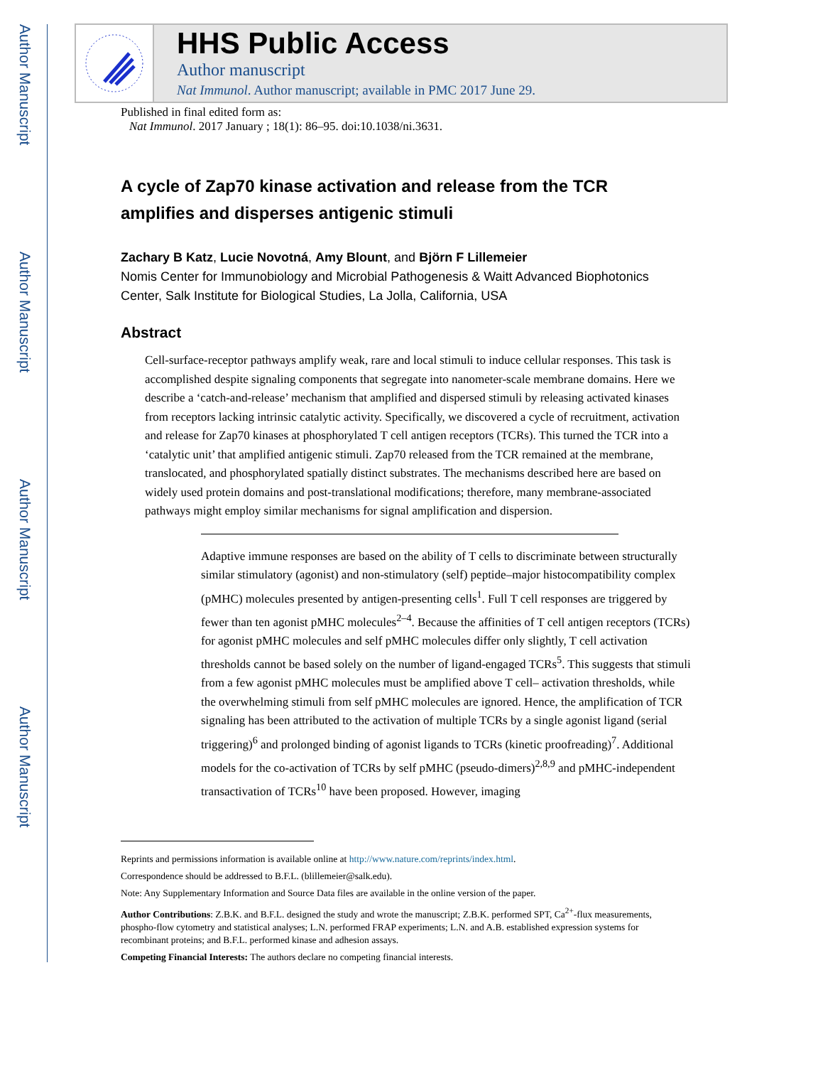Author Manuscript
Author Manuscript
Author Manuscript
Author Manuscript
HHS Public Access
Author manuscript
Nat Immunol. Author manuscript; available in PMC 2017 June 29.
Published in final edited form as:
Nat Immunol. 2017 January ; 18(1): 86–95. doi:10.1038/ni.3631.
A cycle of Zap70 kinase activation and release from the TCR amplifies and disperses antigenic stimuli
Zachary B Katz, Lucie Novotná, Amy Blount, and Björn F Lillemeier
Nomis Center for Immunobiology and Microbial Pathogenesis & Waitt Advanced Biophotonics Center, Salk Institute for Biological Studies, La Jolla, California, USA
Abstract
Cell-surface-receptor pathways amplify weak, rare and local stimuli to induce cellular responses. This task is accomplished despite signaling components that segregate into nanometer-scale membrane domains. Here we describe a ‘catch-and-release’ mechanism that amplified and dispersed stimuli by releasing activated kinases from receptors lacking intrinsic catalytic activity. Specifically, we discovered a cycle of recruitment, activation and release for Zap70 kinases at phosphorylated T cell antigen receptors (TCRs). This turned the TCR into a ‘catalytic unit’ that amplified antigenic stimuli. Zap70 released from the TCR remained at the membrane, translocated, and phosphorylated spatially distinct substrates. The mechanisms described here are based on widely used protein domains and post-translational modifications; therefore, many membrane-associated pathways might employ similar mechanisms for signal amplification and dispersion.
Adaptive immune responses are based on the ability of T cells to discriminate between structurally similar stimulatory (agonist) and non-stimulatory (self) peptide–major histocompatibility complex (pMHC) molecules presented by antigen-presenting cells<sup>1</sup>. Full T cell responses are triggered by fewer than ten agonist pMHC molecules<sup>2–4</sup>. Because the affinities of T cell antigen receptors (TCRs) for agonist pMHC molecules and self pMHC molecules differ only slightly, T cell activation thresholds cannot be based solely on the number of ligand-engaged TCRs<sup>5</sup>. This suggests that stimuli from a few agonist pMHC molecules must be amplified above T cell– activation thresholds, while the overwhelming stimuli from self pMHC molecules are ignored. Hence, the amplification of TCR signaling has been attributed to the activation of multiple TCRs by a single agonist ligand (serial triggering)<sup>6</sup> and prolonged binding of agonist ligands to TCRs (kinetic proofreading)<sup>7</sup>. Additional models for the co-activation of TCRs by self pMHC (pseudo-dimers)<sup>2,8,9</sup> and pMHC-independent transactivation of TCRs<sup>10</sup> have been proposed. However, imaging
Reprints and permissions information is available online at http://www.nature.com/reprints/index.html.
Correspondence should be addressed to B.F.L. (blillemeier@salk.edu).
Note: Any Supplementary Information and Source Data files are available in the online version of the paper.
Author Contributions: Z.B.K. and B.F.L. designed the study and wrote the manuscript; Z.B.K. performed SPT, Ca<sup>2+</sup>-flux measurements, phospho-flow cytometry and statistical analyses; L.N. performed FRAP experiments; L.N. and A.B. established expression systems for recombinant proteins; and B.F.L. performed kinase and adhesion assays.
Competing Financial Interests: The authors declare no competing financial interests.